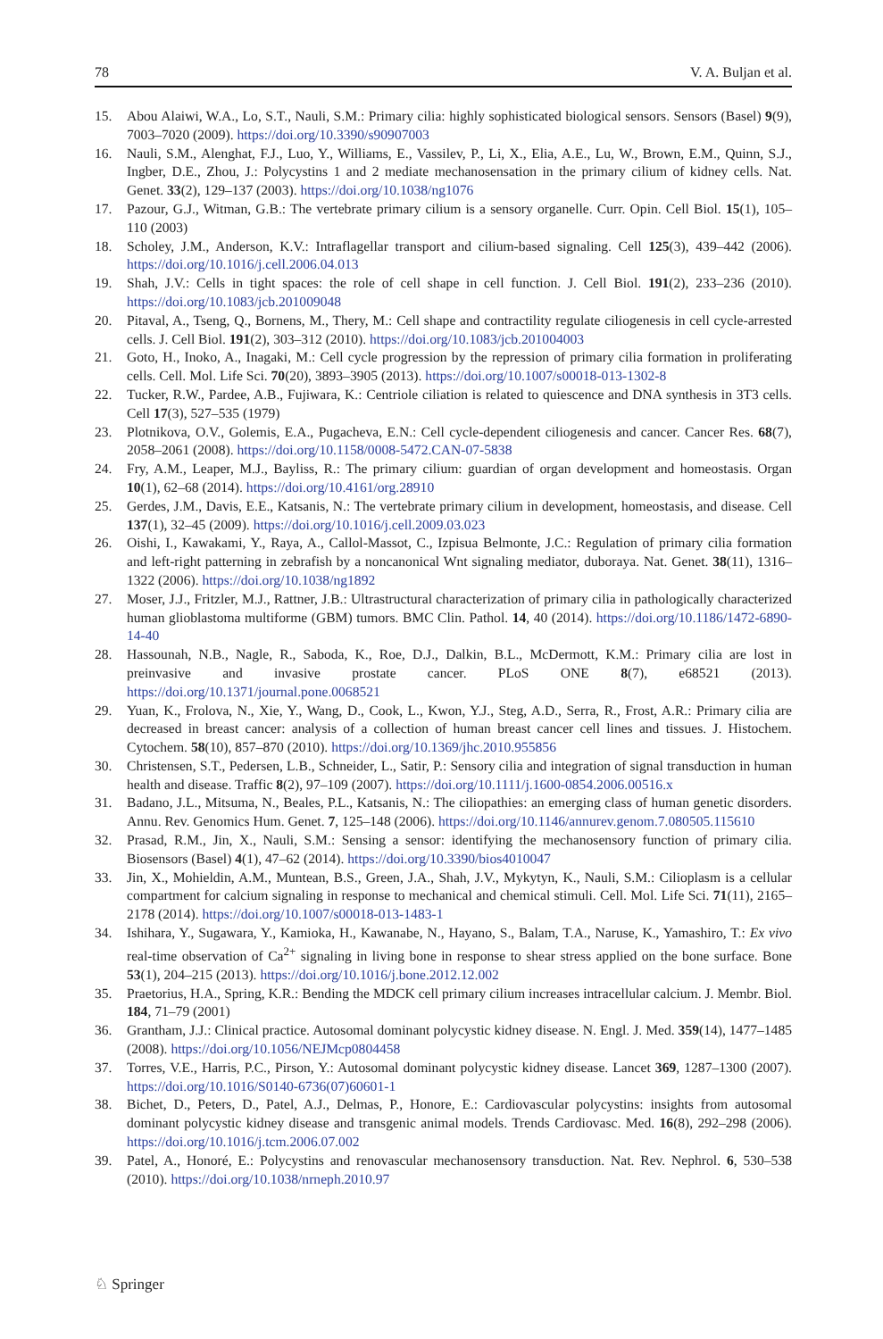78 V. A. Buljan et al.
15. Abou Alaiwi, W.A., Lo, S.T., Nauli, S.M.: Primary cilia: highly sophisticated biological sensors. Sensors (Basel) 9(9), 7003–7020 (2009). https://doi.org/10.3390/s90907003
16. Nauli, S.M., Alenghat, F.J., Luo, Y., Williams, E., Vassilev, P., Li, X., Elia, A.E., Lu, W., Brown, E.M., Quinn, S.J., Ingber, D.E., Zhou, J.: Polycystins 1 and 2 mediate mechanosensation in the primary cilium of kidney cells. Nat. Genet. 33(2), 129–137 (2003). https://doi.org/10.1038/ng1076
17. Pazour, G.J., Witman, G.B.: The vertebrate primary cilium is a sensory organelle. Curr. Opin. Cell Biol. 15(1), 105–110 (2003)
18. Scholey, J.M., Anderson, K.V.: Intraflagellar transport and cilium-based signaling. Cell 125(3), 439–442 (2006). https://doi.org/10.1016/j.cell.2006.04.013
19. Shah, J.V.: Cells in tight spaces: the role of cell shape in cell function. J. Cell Biol. 191(2), 233–236 (2010). https://doi.org/10.1083/jcb.201009048
20. Pitaval, A., Tseng, Q., Bornens, M., Thery, M.: Cell shape and contractility regulate ciliogenesis in cell cycle-arrested cells. J. Cell Biol. 191(2), 303–312 (2010). https://doi.org/10.1083/jcb.201004003
21. Goto, H., Inoko, A., Inagaki, M.: Cell cycle progression by the repression of primary cilia formation in proliferating cells. Cell. Mol. Life Sci. 70(20), 3893–3905 (2013). https://doi.org/10.1007/s00018-013-1302-8
22. Tucker, R.W., Pardee, A.B., Fujiwara, K.: Centriole ciliation is related to quiescence and DNA synthesis in 3T3 cells. Cell 17(3), 527–535 (1979)
23. Plotnikova, O.V., Golemis, E.A., Pugacheva, E.N.: Cell cycle-dependent ciliogenesis and cancer. Cancer Res. 68(7), 2058–2061 (2008). https://doi.org/10.1158/0008-5472.CAN-07-5838
24. Fry, A.M., Leaper, M.J., Bayliss, R.: The primary cilium: guardian of organ development and homeostasis. Organ 10(1), 62–68 (2014). https://doi.org/10.4161/org.28910
25. Gerdes, J.M., Davis, E.E., Katsanis, N.: The vertebrate primary cilium in development, homeostasis, and disease. Cell 137(1), 32–45 (2009). https://doi.org/10.1016/j.cell.2009.03.023
26. Oishi, I., Kawakami, Y., Raya, A., Callol-Massot, C., Izpisua Belmonte, J.C.: Regulation of primary cilia formation and left-right patterning in zebrafish by a noncanonical Wnt signaling mediator, duboraya. Nat. Genet. 38(11), 1316–1322 (2006). https://doi.org/10.1038/ng1892
27. Moser, J.J., Fritzler, M.J., Rattner, J.B.: Ultrastructural characterization of primary cilia in pathologically characterized human glioblastoma multiforme (GBM) tumors. BMC Clin. Pathol. 14, 40 (2014). https://doi.org/10.1186/1472-6890-14-40
28. Hassounah, N.B., Nagle, R., Saboda, K., Roe, D.J., Dalkin, B.L., McDermott, K.M.: Primary cilia are lost in preinvasive and invasive prostate cancer. PLoS ONE 8(7), e68521 (2013). https://doi.org/10.1371/journal.pone.0068521
29. Yuan, K., Frolova, N., Xie, Y., Wang, D., Cook, L., Kwon, Y.J., Steg, A.D., Serra, R., Frost, A.R.: Primary cilia are decreased in breast cancer: analysis of a collection of human breast cancer cell lines and tissues. J. Histochem. Cytochem. 58(10), 857–870 (2010). https://doi.org/10.1369/jhc.2010.955856
30. Christensen, S.T., Pedersen, L.B., Schneider, L., Satir, P.: Sensory cilia and integration of signal transduction in human health and disease. Traffic 8(2), 97–109 (2007). https://doi.org/10.1111/j.1600-0854.2006.00516.x
31. Badano, J.L., Mitsuma, N., Beales, P.L., Katsanis, N.: The ciliopathies: an emerging class of human genetic disorders. Annu. Rev. Genomics Hum. Genet. 7, 125–148 (2006). https://doi.org/10.1146/annurev.genom.7.080505.115610
32. Prasad, R.M., Jin, X., Nauli, S.M.: Sensing a sensor: identifying the mechanosensory function of primary cilia. Biosensors (Basel) 4(1), 47–62 (2014). https://doi.org/10.3390/bios4010047
33. Jin, X., Mohieldin, A.M., Muntean, B.S., Green, J.A., Shah, J.V., Mykytyn, K., Nauli, S.M.: Cilioplasm is a cellular compartment for calcium signaling in response to mechanical and chemical stimuli. Cell. Mol. Life Sci. 71(11), 2165–2178 (2014). https://doi.org/10.1007/s00018-013-1483-1
34. Ishihara, Y., Sugawara, Y., Kamioka, H., Kawanabe, N., Hayano, S., Balam, T.A., Naruse, K., Yamashiro, T.: Ex vivo real-time observation of Ca<sup>2+</sup> signaling in living bone in response to shear stress applied on the bone surface. Bone 53(1), 204–215 (2013). https://doi.org/10.1016/j.bone.2012.12.002
35. Praetorius, H.A., Spring, K.R.: Bending the MDCK cell primary cilium increases intracellular calcium. J. Membr. Biol. 184, 71–79 (2001)
36. Grantham, J.J.: Clinical practice. Autosomal dominant polycystic kidney disease. N. Engl. J. Med. 359(14), 1477–1485 (2008). https://doi.org/10.1056/NEJMcp0804458
37. Torres, V.E., Harris, P.C., Pirson, Y.: Autosomal dominant polycystic kidney disease. Lancet 369, 1287–1300 (2007). https://doi.org/10.1016/S0140-6736(07)60601-1
38. Bichet, D., Peters, D., Patel, A.J., Delmas, P., Honore, E.: Cardiovascular polycystins: insights from autosomal dominant polycystic kidney disease and transgenic animal models. Trends Cardiovasc. Med. 16(8), 292–298 (2006). https://doi.org/10.1016/j.tcm.2006.07.002
39. Patel, A., Honoré, E.: Polycystins and renovascular mechanosensory transduction. Nat. Rev. Nephrol. 6, 530–538 (2010). https://doi.org/10.1038/nrneph.2010.97
♘ Springer